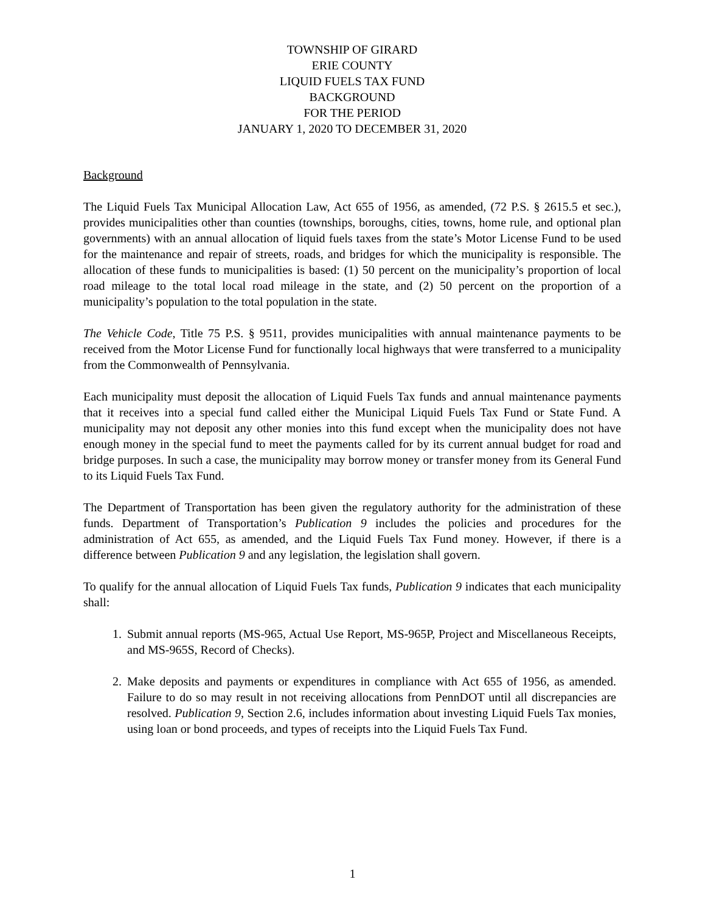TOWNSHIP OF GIRARD
ERIE COUNTY
LIQUID FUELS TAX FUND
BACKGROUND
FOR THE PERIOD
JANUARY 1, 2020 TO DECEMBER 31, 2020
Background
The Liquid Fuels Tax Municipal Allocation Law, Act 655 of 1956, as amended, (72 P.S. § 2615.5 et sec.), provides municipalities other than counties (townships, boroughs, cities, towns, home rule, and optional plan governments) with an annual allocation of liquid fuels taxes from the state’s Motor License Fund to be used for the maintenance and repair of streets, roads, and bridges for which the municipality is responsible. The allocation of these funds to municipalities is based: (1) 50 percent on the municipality’s proportion of local road mileage to the total local road mileage in the state, and (2) 50 percent on the proportion of a municipality’s population to the total population in the state.
The Vehicle Code, Title 75 P.S. § 9511, provides municipalities with annual maintenance payments to be received from the Motor License Fund for functionally local highways that were transferred to a municipality from the Commonwealth of Pennsylvania.
Each municipality must deposit the allocation of Liquid Fuels Tax funds and annual maintenance payments that it receives into a special fund called either the Municipal Liquid Fuels Tax Fund or State Fund. A municipality may not deposit any other monies into this fund except when the municipality does not have enough money in the special fund to meet the payments called for by its current annual budget for road and bridge purposes. In such a case, the municipality may borrow money or transfer money from its General Fund to its Liquid Fuels Tax Fund.
The Department of Transportation has been given the regulatory authority for the administration of these funds. Department of Transportation’s Publication 9 includes the policies and procedures for the administration of Act 655, as amended, and the Liquid Fuels Tax Fund money. However, if there is a difference between Publication 9 and any legislation, the legislation shall govern.
To qualify for the annual allocation of Liquid Fuels Tax funds, Publication 9 indicates that each municipality shall:
1. Submit annual reports (MS-965, Actual Use Report, MS-965P, Project and Miscellaneous Receipts, and MS-965S, Record of Checks).
2. Make deposits and payments or expenditures in compliance with Act 655 of 1956, as amended. Failure to do so may result in not receiving allocations from PennDOT until all discrepancies are resolved. Publication 9, Section 2.6, includes information about investing Liquid Fuels Tax monies, using loan or bond proceeds, and types of receipts into the Liquid Fuels Tax Fund.
1